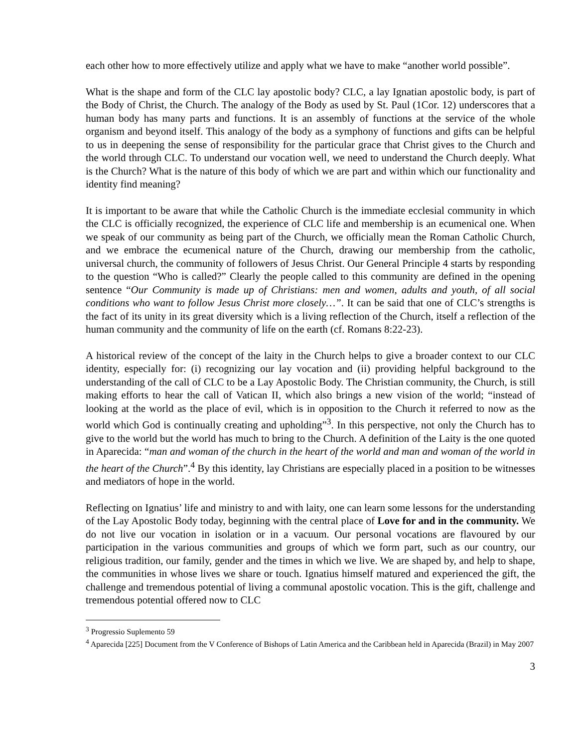each other how to more effectively utilize and apply what we have to make “another world possible”.
What is the shape and form of the CLC lay apostolic body? CLC, a lay Ignatian apostolic body, is part of the Body of Christ, the Church. The analogy of the Body as used by St. Paul (1Cor. 12) underscores that a human body has many parts and functions. It is an assembly of functions at the service of the whole organism and beyond itself. This analogy of the body as a symphony of functions and gifts can be helpful to us in deepening the sense of responsibility for the particular grace that Christ gives to the Church and the world through CLC. To understand our vocation well, we need to understand the Church deeply. What is the Church? What is the nature of this body of which we are part and within which our functionality and identity find meaning?
It is important to be aware that while the Catholic Church is the immediate ecclesial community in which the CLC is officially recognized, the experience of CLC life and membership is an ecumenical one. When we speak of our community as being part of the Church, we officially mean the Roman Catholic Church, and we embrace the ecumenical nature of the Church, drawing our membership from the catholic, universal church, the community of followers of Jesus Christ. Our General Principle 4 starts by responding to the question “Who is called?” Clearly the people called to this community are defined in the opening sentence “Our Community is made up of Christians: men and women, adults and youth, of all social conditions who want to follow Jesus Christ more closely…”. It can be said that one of CLC’s strengths is the fact of its unity in its great diversity which is a living reflection of the Church, itself a reflection of the human community and the community of life on the earth (cf. Romans 8:22-23).
A historical review of the concept of the laity in the Church helps to give a broader context to our CLC identity, especially for: (i) recognizing our lay vocation and (ii) providing helpful background to the understanding of the call of CLC to be a Lay Apostolic Body. The Christian community, the Church, is still making efforts to hear the call of Vatican II, which also brings a new vision of the world; “instead of looking at the world as the place of evil, which is in opposition to the Church it referred to now as the world which God is continually creating and upholding”<sup>3</sup>. In this perspective, not only the Church has to give to the world but the world has much to bring to the Church. A definition of the Laity is the one quoted in Aparecida: “man and woman of the church in the heart of the world and man and woman of the world in the heart of the Church”.<sup>4</sup> By this identity, lay Christians are especially placed in a position to be witnesses and mediators of hope in the world.
Reflecting on Ignatius’ life and ministry to and with laity, one can learn some lessons for the understanding of the Lay Apostolic Body today, beginning with the central place of Love for and in the community. We do not live our vocation in isolation or in a vacuum. Our personal vocations are flavoured by our participation in the various communities and groups of which we form part, such as our country, our religious tradition, our family, gender and the times in which we live. We are shaped by, and help to shape, the communities in whose lives we share or touch. Ignatius himself matured and experienced the gift, the challenge and tremendous potential of living a communal apostolic vocation. This is the gift, challenge and tremendous potential offered now to CLC
<sup>3</sup> Progressio Suplemento 59
<sup>4</sup> Aparecida [225] Document from the V Conference of Bishops of Latin America and the Caribbean held in Aparecida (Brazil) in May 2007
3